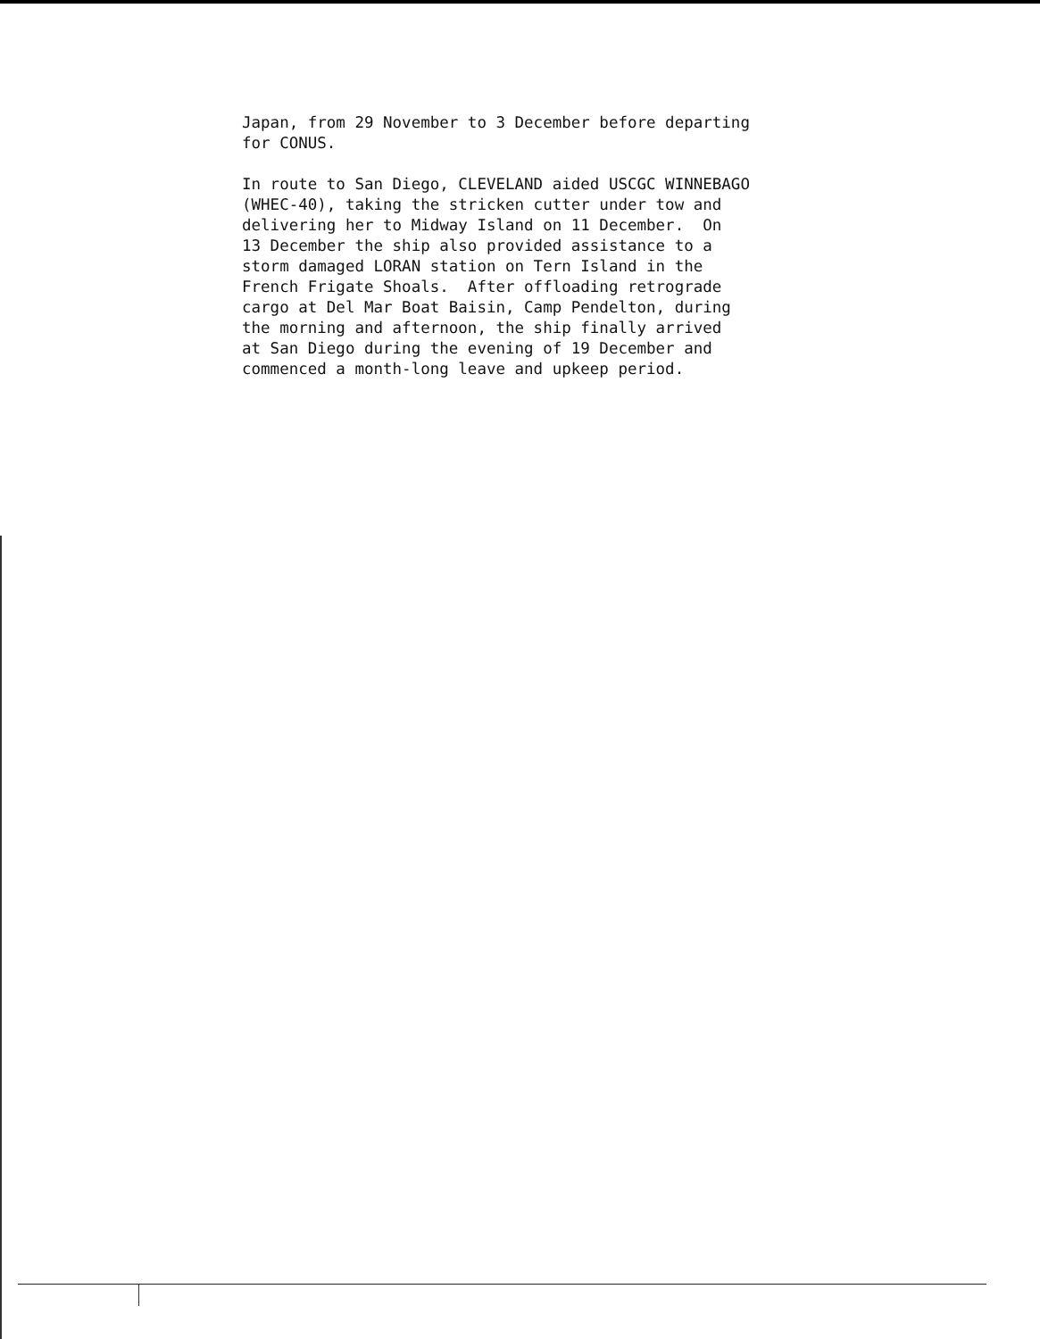Japan, from 29 November to 3 December before departing for CONUS.
In route to San Diego, CLEVELAND aided USCGC WINNEBAGO (WHEC-40), taking the stricken cutter under tow and delivering her to Midway Island on 11 December. On 13 December the ship also provided assistance to a storm damaged LORAN station on Tern Island in the French Frigate Shoals. After offloading retrograde cargo at Del Mar Boat Baisin, Camp Pendelton, during the morning and afternoon, the ship finally arrived at San Diego during the evening of 19 December and commenced a month-long leave and upkeep period.